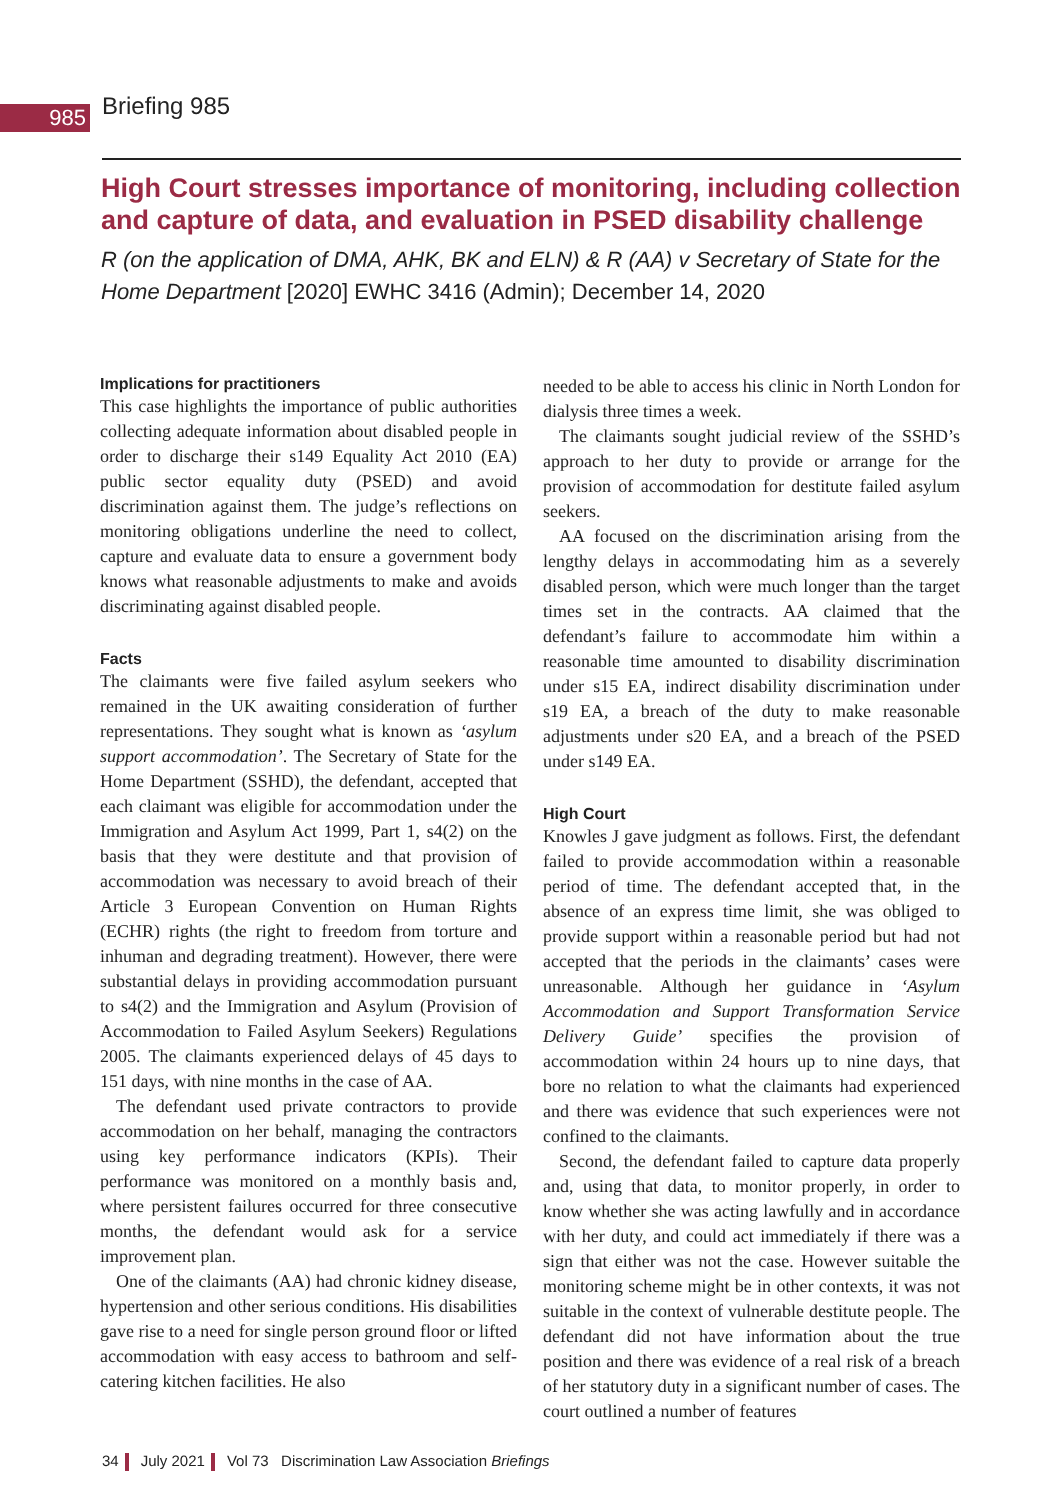985
Briefing 985
High Court stresses importance of monitoring, including collection and capture of data, and evaluation in PSED disability challenge
R (on the application of DMA, AHK, BK and ELN) & R (AA) v Secretary of State for the Home Department [2020] EWHC 3416 (Admin); December 14, 2020
Implications for practitioners
This case highlights the importance of public authorities collecting adequate information about disabled people in order to discharge their s149 Equality Act 2010 (EA) public sector equality duty (PSED) and avoid discrimination against them. The judge’s reflections on monitoring obligations underline the need to collect, capture and evaluate data to ensure a government body knows what reasonable adjustments to make and avoids discriminating against disabled people.
Facts
The claimants were five failed asylum seekers who remained in the UK awaiting consideration of further representations. They sought what is known as ‘asylum support accommodation’. The Secretary of State for the Home Department (SSHD), the defendant, accepted that each claimant was eligible for accommodation under the Immigration and Asylum Act 1999, Part 1, s4(2) on the basis that they were destitute and that provision of accommodation was necessary to avoid breach of their Article 3 European Convention on Human Rights (ECHR) rights (the right to freedom from torture and inhuman and degrading treatment). However, there were substantial delays in providing accommodation pursuant to s4(2) and the Immigration and Asylum (Provision of Accommodation to Failed Asylum Seekers) Regulations 2005. The claimants experienced delays of 45 days to 151 days, with nine months in the case of AA.
The defendant used private contractors to provide accommodation on her behalf, managing the contractors using key performance indicators (KPIs). Their performance was monitored on a monthly basis and, where persistent failures occurred for three consecutive months, the defendant would ask for a service improvement plan.
One of the claimants (AA) had chronic kidney disease, hypertension and other serious conditions. His disabilities gave rise to a need for single person ground floor or lifted accommodation with easy access to bathroom and self-catering kitchen facilities. He also
needed to be able to access his clinic in North London for dialysis three times a week.
The claimants sought judicial review of the SSHD’s approach to her duty to provide or arrange for the provision of accommodation for destitute failed asylum seekers.
AA focused on the discrimination arising from the lengthy delays in accommodating him as a severely disabled person, which were much longer than the target times set in the contracts. AA claimed that the defendant’s failure to accommodate him within a reasonable time amounted to disability discrimination under s15 EA, indirect disability discrimination under s19 EA, a breach of the duty to make reasonable adjustments under s20 EA, and a breach of the PSED under s149 EA.
High Court
Knowles J gave judgment as follows. First, the defendant failed to provide accommodation within a reasonable period of time. The defendant accepted that, in the absence of an express time limit, she was obliged to provide support within a reasonable period but had not accepted that the periods in the claimants’ cases were unreasonable. Although her guidance in ‘Asylum Accommodation and Support Transformation Service Delivery Guide’ specifies the provision of accommodation within 24 hours up to nine days, that bore no relation to what the claimants had experienced and there was evidence that such experiences were not confined to the claimants.
Second, the defendant failed to capture data properly and, using that data, to monitor properly, in order to know whether she was acting lawfully and in accordance with her duty, and could act immediately if there was a sign that either was not the case. However suitable the monitoring scheme might be in other contexts, it was not suitable in the context of vulnerable destitute people. The defendant did not have information about the true position and there was evidence of a real risk of a breach of her statutory duty in a significant number of cases. The court outlined a number of features
34 July 2021 Vol 73 Discrimination Law Association Briefings